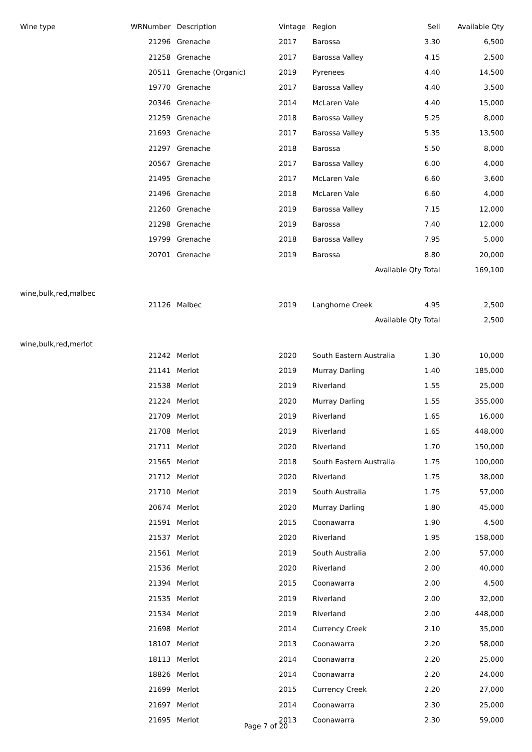| Wine type | WRNumber | Description | Vintage | Region | Sell | Available Qty |
| --- | --- | --- | --- | --- | --- | --- |
| | 21296 | Grenache | 2017 | Barossa | 3.30 | 6,500 |
| | 21258 | Grenache | 2017 | Barossa Valley | 4.15 | 2,500 |
| | 20511 | Grenache (Organic) | 2019 | Pyrenees | 4.40 | 14,500 |
| | 19770 | Grenache | 2017 | Barossa Valley | 4.40 | 3,500 |
| | 20346 | Grenache | 2014 | McLaren Vale | 4.40 | 15,000 |
| | 21259 | Grenache | 2018 | Barossa Valley | 5.25 | 8,000 |
| | 21693 | Grenache | 2017 | Barossa Valley | 5.35 | 13,500 |
| | 21297 | Grenache | 2018 | Barossa | 5.50 | 8,000 |
| | 20567 | Grenache | 2017 | Barossa Valley | 6.00 | 4,000 |
| | 21495 | Grenache | 2017 | McLaren Vale | 6.60 | 3,600 |
| | 21496 | Grenache | 2018 | McLaren Vale | 6.60 | 4,000 |
| | 21260 | Grenache | 2019 | Barossa Valley | 7.15 | 12,000 |
| | 21298 | Grenache | 2019 | Barossa | 7.40 | 12,000 |
| | 19799 | Grenache | 2018 | Barossa Valley | 7.95 | 5,000 |
| | 20701 | Grenache | 2019 | Barossa | 8.80 | 20,000 |
| Available Qty Total | | | | | | 169,100 |
| wine,bulk,red,malbec | | | | | | |
| | 21126 | Malbec | 2019 | Langhorne Creek | 4.95 | 2,500 |
| Available Qty Total | | | | | | 2,500 |
| wine,bulk,red,merlot | | | | | | |
| | 21242 | Merlot | 2020 | South Eastern Australia | 1.30 | 10,000 |
| | 21141 | Merlot | 2019 | Murray Darling | 1.40 | 185,000 |
| | 21538 | Merlot | 2019 | Riverland | 1.55 | 25,000 |
| | 21224 | Merlot | 2020 | Murray Darling | 1.55 | 355,000 |
| | 21709 | Merlot | 2019 | Riverland | 1.65 | 16,000 |
| | 21708 | Merlot | 2019 | Riverland | 1.65 | 448,000 |
| | 21711 | Merlot | 2020 | Riverland | 1.70 | 150,000 |
| | 21565 | Merlot | 2018 | South Eastern Australia | 1.75 | 100,000 |
| | 21712 | Merlot | 2020 | Riverland | 1.75 | 38,000 |
| | 21710 | Merlot | 2019 | South Australia | 1.75 | 57,000 |
| | 20674 | Merlot | 2020 | Murray Darling | 1.80 | 45,000 |
| | 21591 | Merlot | 2015 | Coonawarra | 1.90 | 4,500 |
| | 21537 | Merlot | 2020 | Riverland | 1.95 | 158,000 |
| | 21561 | Merlot | 2019 | South Australia | 2.00 | 57,000 |
| | 21536 | Merlot | 2020 | Riverland | 2.00 | 40,000 |
| | 21394 | Merlot | 2015 | Coonawarra | 2.00 | 4,500 |
| | 21535 | Merlot | 2019 | Riverland | 2.00 | 32,000 |
| | 21534 | Merlot | 2019 | Riverland | 2.00 | 448,000 |
| | 21698 | Merlot | 2014 | Currency Creek | 2.10 | 35,000 |
| | 18107 | Merlot | 2013 | Coonawarra | 2.20 | 58,000 |
| | 18113 | Merlot | 2014 | Coonawarra | 2.20 | 25,000 |
| | 18826 | Merlot | 2014 | Coonawarra | 2.20 | 24,000 |
| | 21699 | Merlot | 2015 | Currency Creek | 2.20 | 27,000 |
| | 21697 | Merlot | 2014 | Coonawarra | 2.30 | 25,000 |
| | 21695 | Merlot | 2013 | Coonawarra | 2.30 | 59,000 |
Page 7 of 20